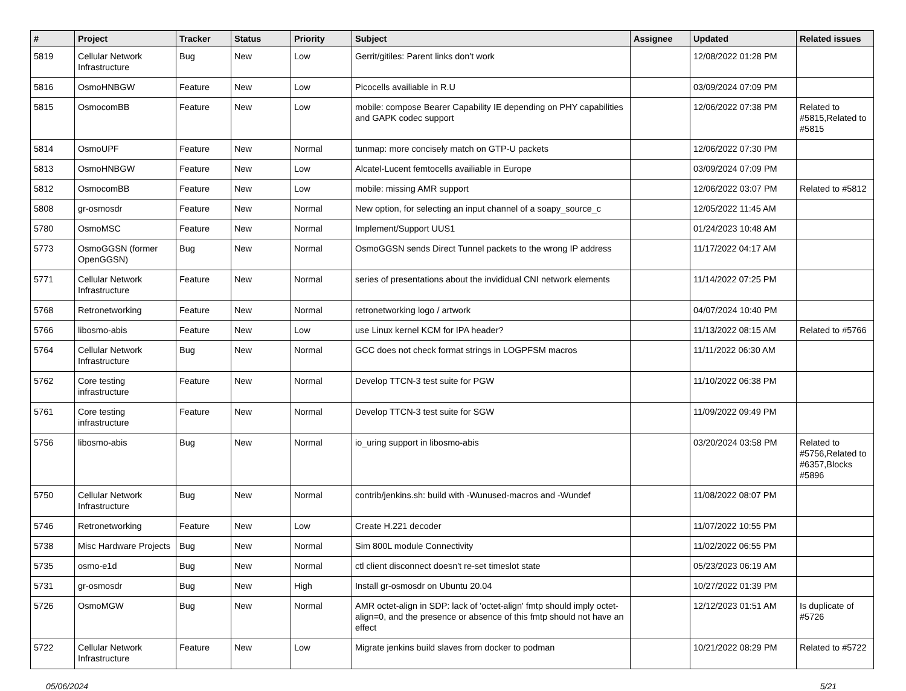| # | Project | Tracker | Status | Priority | Subject | Assignee | Updated | Related issues |
| --- | --- | --- | --- | --- | --- | --- | --- | --- |
| 5819 | Cellular Network Infrastructure | Bug | New | Low | Gerrit/gitiles: Parent links don't work | | 12/08/2022 01:28 PM | |
| 5816 | OsmoHNBGW | Feature | New | Low | Picocells availiable in R.U | | 03/09/2024 07:09 PM | |
| 5815 | OsmocomBB | Feature | New | Low | mobile: compose Bearer Capability IE depending on PHY capabilities and GAPK codec support | | 12/06/2022 07:38 PM | Related to #5815,Related to #5815 |
| 5814 | OsmoUPF | Feature | New | Normal | tunmap: more concisely match on GTP-U packets | | 12/06/2022 07:30 PM | |
| 5813 | OsmoHNBGW | Feature | New | Low | Alcatel-Lucent femtocells availiable in Europe | | 03/09/2024 07:09 PM | |
| 5812 | OsmocomBB | Feature | New | Low | mobile: missing AMR support | | 12/06/2022 03:07 PM | Related to #5812 |
| 5808 | gr-osmosdr | Feature | New | Normal | New option, for selecting an input channel of a soapy_source_c | | 12/05/2022 11:45 AM | |
| 5780 | OsmoMSC | Feature | New | Normal | Implement/Support UUS1 | | 01/24/2023 10:48 AM | |
| 5773 | OsmoGGSN (former OpenGGSN) | Bug | New | Normal | OsmoGGSN sends Direct Tunnel packets to the wrong IP address | | 11/17/2022 04:17 AM | |
| 5771 | Cellular Network Infrastructure | Feature | New | Normal | series of presentations about the invididual CNI network elements | | 11/14/2022 07:25 PM | |
| 5768 | Retronetworking | Feature | New | Normal | retronetworking logo / artwork | | 04/07/2024 10:40 PM | |
| 5766 | libosmo-abis | Feature | New | Low | use Linux kernel KCM for IPA header? | | 11/13/2022 08:15 AM | Related to #5766 |
| 5764 | Cellular Network Infrastructure | Bug | New | Normal | GCC does not check format strings in LOGPFSM macros | | 11/11/2022 06:30 AM | |
| 5762 | Core testing infrastructure | Feature | New | Normal | Develop TTCN-3 test suite for PGW | | 11/10/2022 06:38 PM | |
| 5761 | Core testing infrastructure | Feature | New | Normal | Develop TTCN-3 test suite for SGW | | 11/09/2022 09:49 PM | |
| 5756 | libosmo-abis | Bug | New | Normal | io_uring support in libosmo-abis | | 03/20/2024 03:58 PM | Related to #5756,Related to #6357,Blocks #5896 |
| 5750 | Cellular Network Infrastructure | Bug | New | Normal | contrib/jenkins.sh: build with -Wunused-macros and -Wundef | | 11/08/2022 08:07 PM | |
| 5746 | Retronetworking | Feature | New | Low | Create H.221 decoder | | 11/07/2022 10:55 PM | |
| 5738 | Misc Hardware Projects | Bug | New | Normal | Sim 800L module Connectivity | | 11/02/2022 06:55 PM | |
| 5735 | osmo-e1d | Bug | New | Normal | ctl client disconnect doesn't re-set timeslot state | | 05/23/2023 06:19 AM | |
| 5731 | gr-osmosdr | Bug | New | High | Install gr-osmosdr on Ubuntu 20.04 | | 10/27/2022 01:39 PM | |
| 5726 | OsmoMGW | Bug | New | Normal | AMR octet-align in SDP: lack of 'octet-align' fmtp should imply octet-align=0, and the presence or absence of this fmtp should not have an effect | | 12/12/2023 01:51 AM | Is duplicate of #5726 |
| 5722 | Cellular Network Infrastructure | Feature | New | Low | Migrate jenkins build slaves from docker to podman | | 10/21/2022 08:29 PM | Related to #5722 |
05/06/2024 5/21